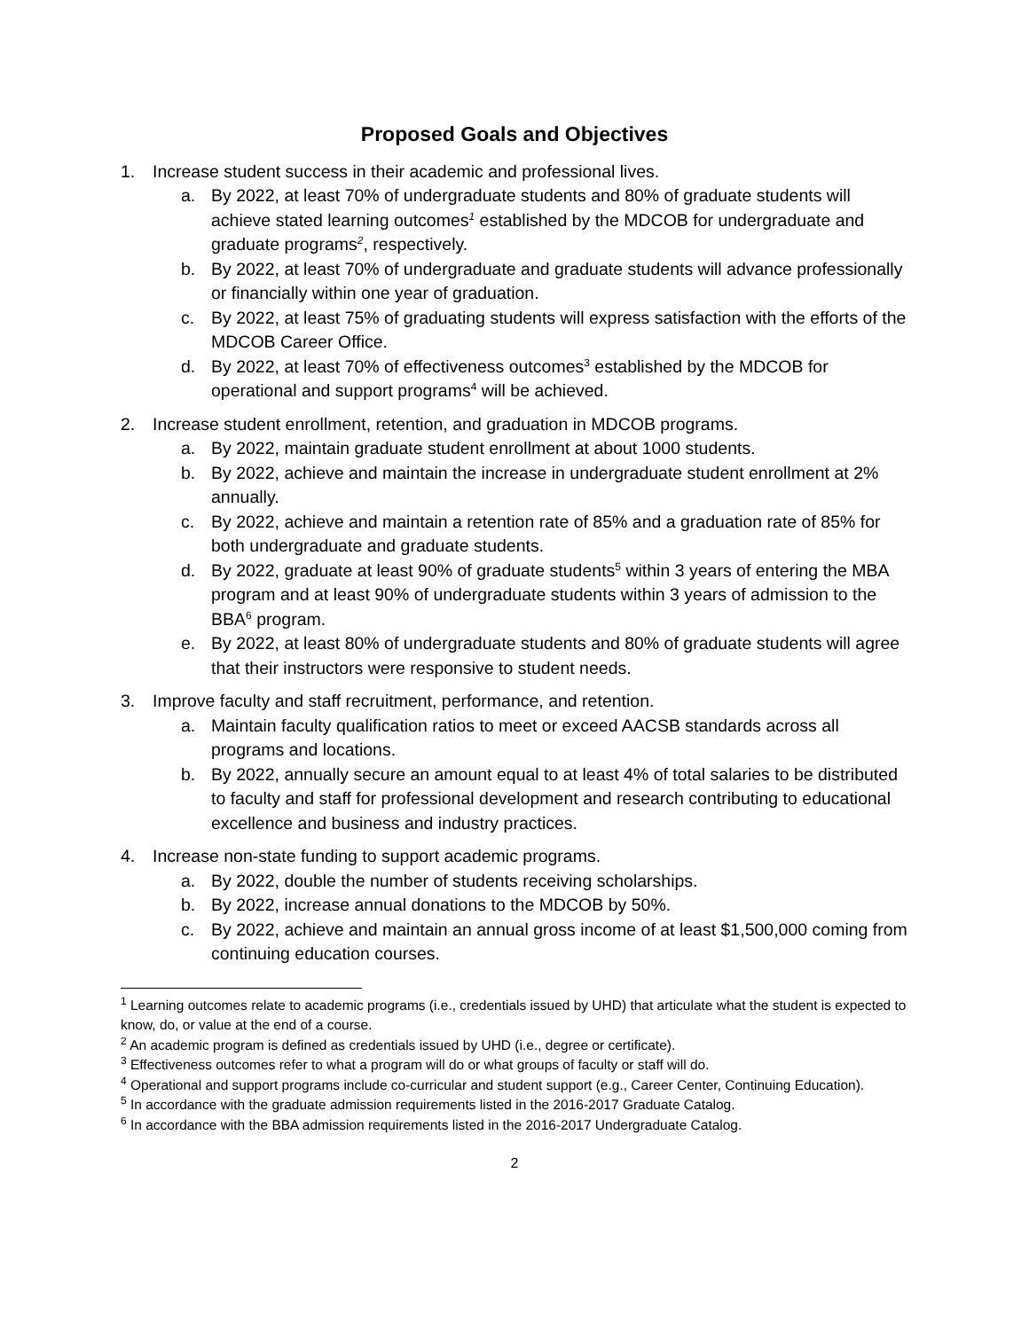Proposed Goals and Objectives
1. Increase student success in their academic and professional lives.
a. By 2022, at least 70% of undergraduate students and 80% of graduate students will achieve stated learning outcomes<sup>1</sup> established by the MDCOB for undergraduate and graduate programs<sup>2</sup>, respectively.
b. By 2022, at least 70% of undergraduate and graduate students will advance professionally or financially within one year of graduation.
c. By 2022, at least 75% of graduating students will express satisfaction with the efforts of the MDCOB Career Office.
d. By 2022, at least 70% of effectiveness outcomes<sup>3</sup> established by the MDCOB for operational and support programs<sup>4</sup> will be achieved.
2. Increase student enrollment, retention, and graduation in MDCOB programs.
a. By 2022, maintain graduate student enrollment at about 1000 students.
b. By 2022, achieve and maintain the increase in undergraduate student enrollment at 2% annually.
c. By 2022, achieve and maintain a retention rate of 85% and a graduation rate of 85% for both undergraduate and graduate students.
d. By 2022, graduate at least 90% of graduate students<sup>5</sup> within 3 years of entering the MBA program and at least 90% of undergraduate students within 3 years of admission to the BBA<sup>6</sup> program.
e. By 2022, at least 80% of undergraduate students and 80% of graduate students will agree that their instructors were responsive to student needs.
3. Improve faculty and staff recruitment, performance, and retention.
a. Maintain faculty qualification ratios to meet or exceed AACSB standards across all programs and locations.
b. By 2022, annually secure an amount equal to at least 4% of total salaries to be distributed to faculty and staff for professional development and research contributing to educational excellence and business and industry practices.
4. Increase non-state funding to support academic programs.
a. By 2022, double the number of students receiving scholarships.
b. By 2022, increase annual donations to the MDCOB by 50%.
c. By 2022, achieve and maintain an annual gross income of at least $1,500,000 coming from continuing education courses.
<sup>1</sup> Learning outcomes relate to academic programs (i.e., credentials issued by UHD) that articulate what the student is expected to know, do, or value at the end of a course.
<sup>2</sup> An academic program is defined as credentials issued by UHD (i.e., degree or certificate).
<sup>3</sup> Effectiveness outcomes refer to what a program will do or what groups of faculty or staff will do.
<sup>4</sup> Operational and support programs include co-curricular and student support (e.g., Career Center, Continuing Education).
<sup>5</sup> In accordance with the graduate admission requirements listed in the 2016-2017 Graduate Catalog.
<sup>6</sup> In accordance with the BBA admission requirements listed in the 2016-2017 Undergraduate Catalog.
2